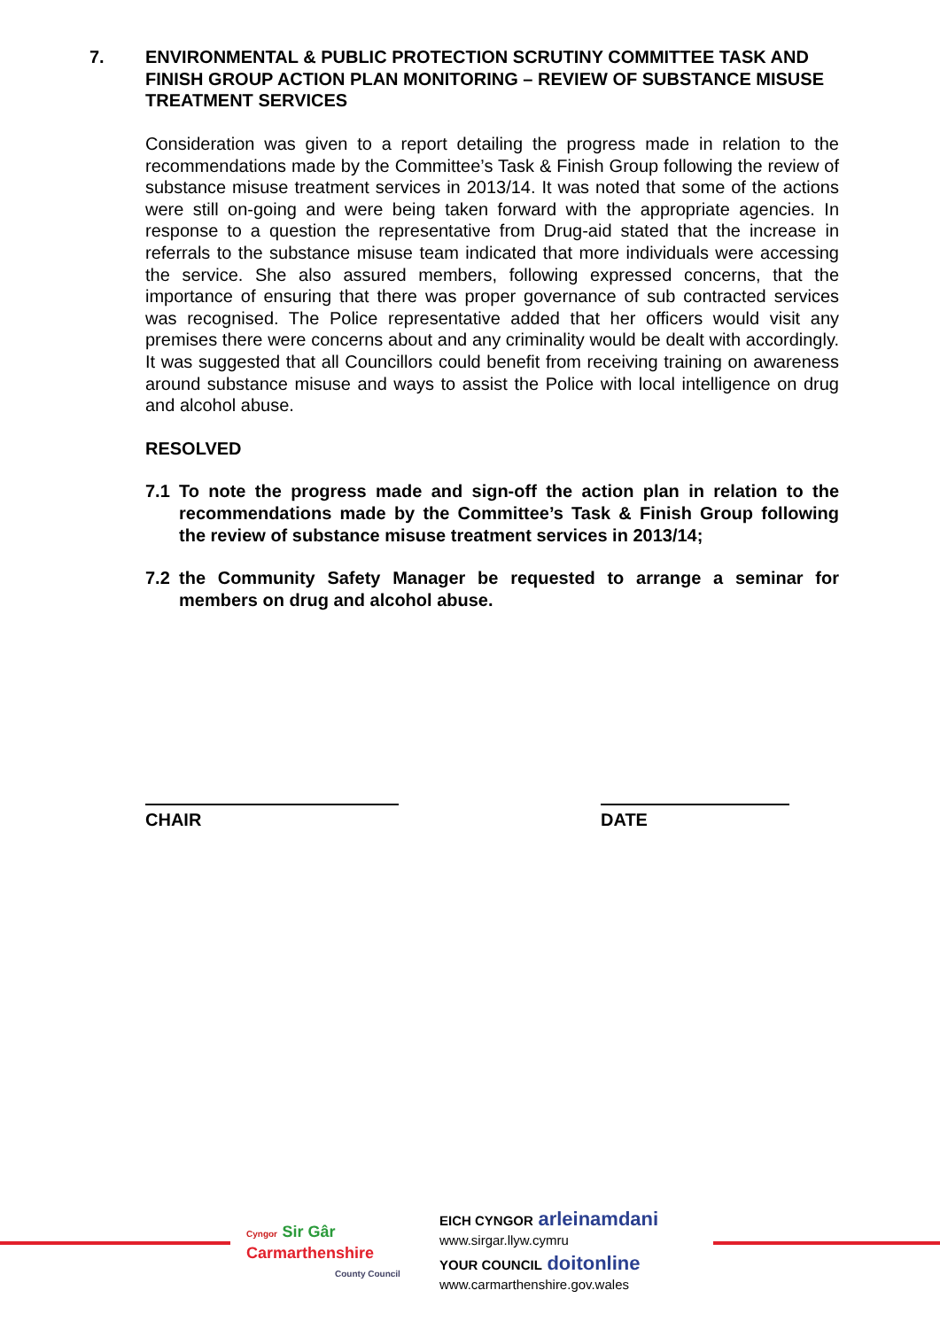7. ENVIRONMENTAL & PUBLIC PROTECTION SCRUTINY COMMITTEE TASK AND FINISH GROUP ACTION PLAN MONITORING – REVIEW OF SUBSTANCE MISUSE TREATMENT SERVICES
Consideration was given to a report detailing the progress made in relation to the recommendations made by the Committee’s Task & Finish Group following the review of substance misuse treatment services in 2013/14. It was noted that some of the actions were still on-going and were being taken forward with the appropriate agencies. In response to a question the representative from Drug-aid stated that the increase in referrals to the substance misuse team indicated that more individuals were accessing the service. She also assured members, following expressed concerns, that the importance of ensuring that there was proper governance of sub contracted services was recognised. The Police representative added that her officers would visit any premises there were concerns about and any criminality would be dealt with accordingly. It was suggested that all Councillors could benefit from receiving training on awareness around substance misuse and ways to assist the Police with local intelligence on drug and alcohol abuse.
RESOLVED
7.1 To note the progress made and sign-off the action plan in relation to the recommendations made by the Committee’s Task & Finish Group following the review of substance misuse treatment services in 2013/14;
7.2 the Community Safety Manager be requested to arrange a seminar for members on drug and alcohol abuse.
CHAIR DATE
Cyngor Sir Gâr
Carmarthenshire
County Council
EICH CYNGOR arleinamdani
www.sirgar.llyw.cymru
YOUR COUNCIL doitonline
www.carmarthenshire.gov.wales